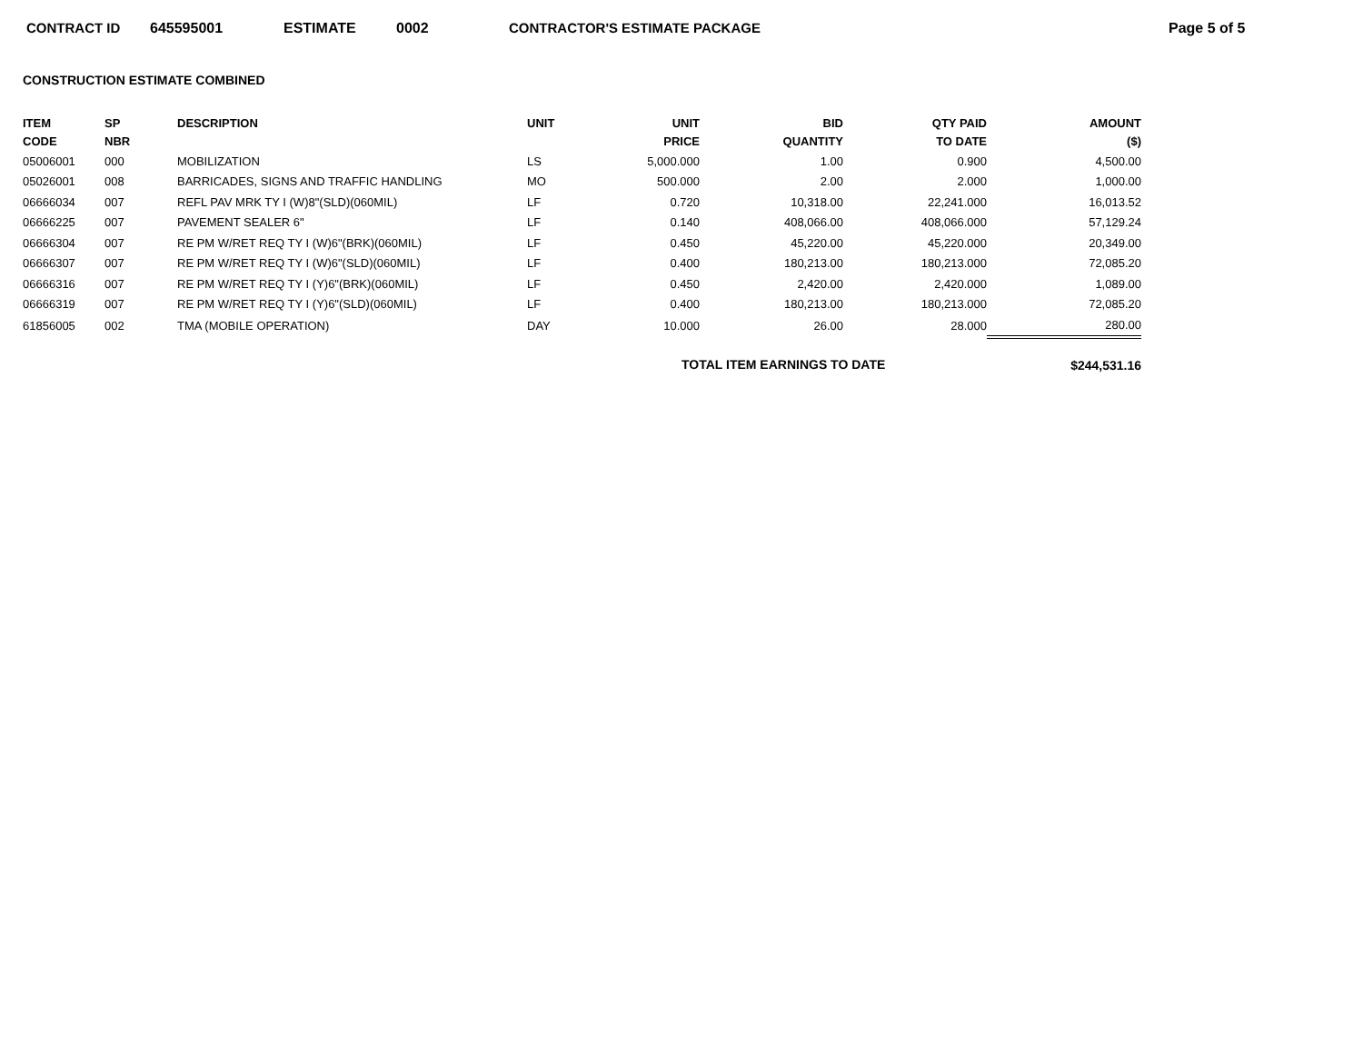CONTRACT ID 645595001 ESTIMATE 0002 CONTRACTOR'S ESTIMATE PACKAGE Page 5 of 5
CONSTRUCTION ESTIMATE COMBINED
| ITEM CODE | SP NBR | DESCRIPTION | UNIT | UNIT PRICE | BID QUANTITY | QTY PAID TO DATE | AMOUNT ($) |
| --- | --- | --- | --- | --- | --- | --- | --- |
| 05006001 | 000 | MOBILIZATION | LS | 5,000.000 | 1.00 | 0.900 | 4,500.00 |
| 05026001 | 008 | BARRICADES, SIGNS AND TRAFFIC HANDLING | MO | 500.000 | 2.00 | 2.000 | 1,000.00 |
| 06666034 | 007 | REFL PAV MRK TY I (W)8"(SLD)(060MIL) | LF | 0.720 | 10,318.00 | 22,241.000 | 16,013.52 |
| 06666225 | 007 | PAVEMENT SEALER 6" | LF | 0.140 | 408,066.00 | 408,066.000 | 57,129.24 |
| 06666304 | 007 | RE PM W/RET REQ TY I (W)6"(BRK)(060MIL) | LF | 0.450 | 45,220.00 | 45,220.000 | 20,349.00 |
| 06666307 | 007 | RE PM W/RET REQ TY I (W)6"(SLD)(060MIL) | LF | 0.400 | 180,213.00 | 180,213.000 | 72,085.20 |
| 06666316 | 007 | RE PM W/RET REQ TY I (Y)6"(BRK)(060MIL) | LF | 0.450 | 2,420.00 | 2,420.000 | 1,089.00 |
| 06666319 | 007 | RE PM W/RET REQ TY I (Y)6"(SLD)(060MIL) | LF | 0.400 | 180,213.00 | 180,213.000 | 72,085.20 |
| 61856005 | 002 | TMA (MOBILE OPERATION) | DAY | 10.000 | 26.00 | 28.000 | 280.00 |
| | | | | TOTAL ITEM EARNINGS TO DATE | | | $244,531.16 |